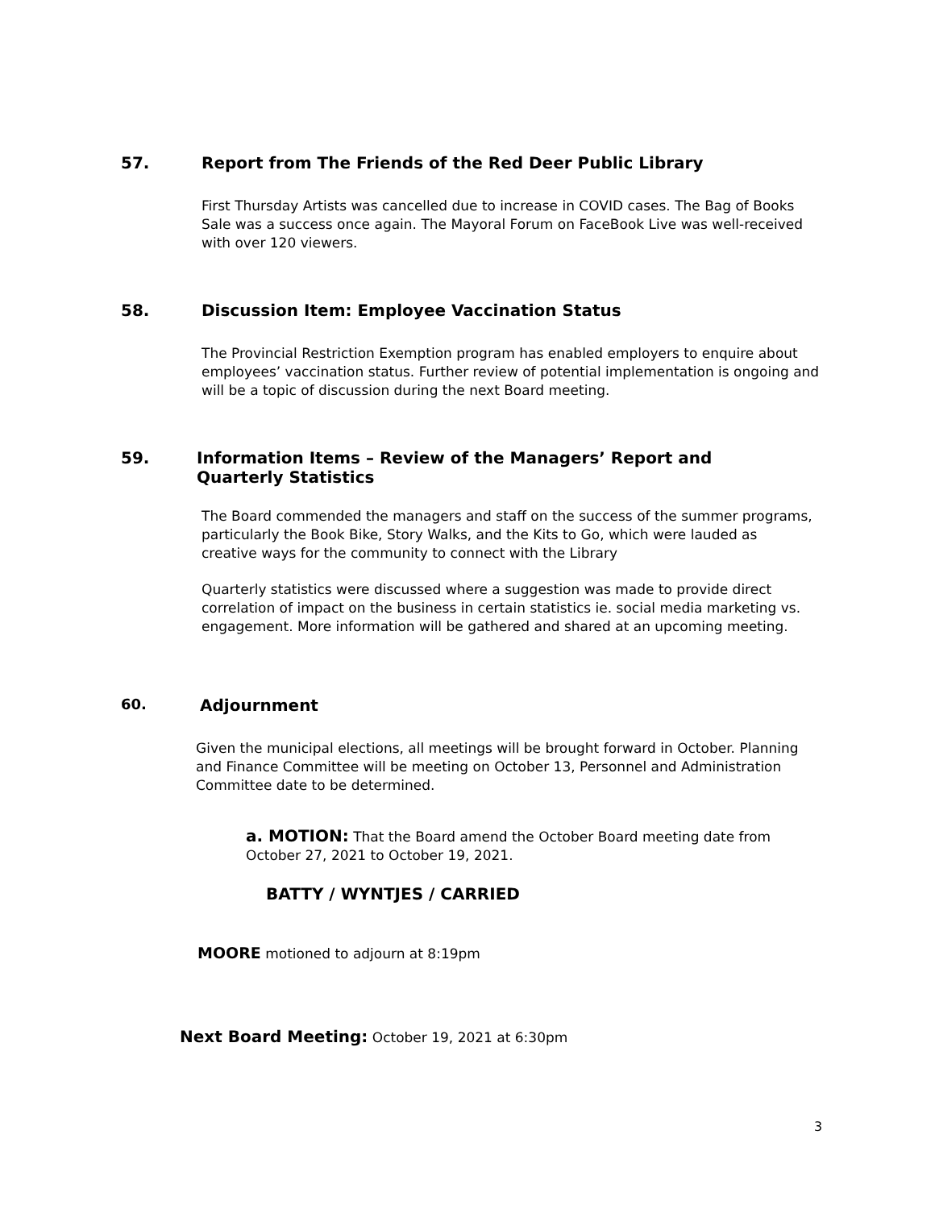57. Report from The Friends of the Red Deer Public Library
First Thursday Artists was cancelled due to increase in COVID cases. The Bag of Books Sale was a success once again. The Mayoral Forum on FaceBook Live was well-received with over 120 viewers.
58. Discussion Item: Employee Vaccination Status
The Provincial Restriction Exemption program has enabled employers to enquire about employees’ vaccination status. Further review of potential implementation is ongoing and will be a topic of discussion during the next Board meeting.
59. Information Items – Review of the Managers’ Report and
Quarterly Statistics
The Board commended the managers and staff on the success of the summer programs, particularly the Book Bike, Story Walks, and the Kits to Go, which were lauded as creative ways for the community to connect with the Library
Quarterly statistics were discussed where a suggestion was made to provide direct correlation of impact on the business in certain statistics ie. social media marketing vs. engagement. More information will be gathered and shared at an upcoming meeting.
60. Adjournment
Given the municipal elections, all meetings will be brought forward in October. Planning and Finance Committee will be meeting on October 13, Personnel and Administration Committee date to be determined.
a. MOTION: That the Board amend the October Board meeting date from October 27, 2021 to October 19, 2021.
BATTY / WYNTJES / CARRIED
MOORE motioned to adjourn at 8:19pm
Next Board Meeting: October 19, 2021 at 6:30pm
3